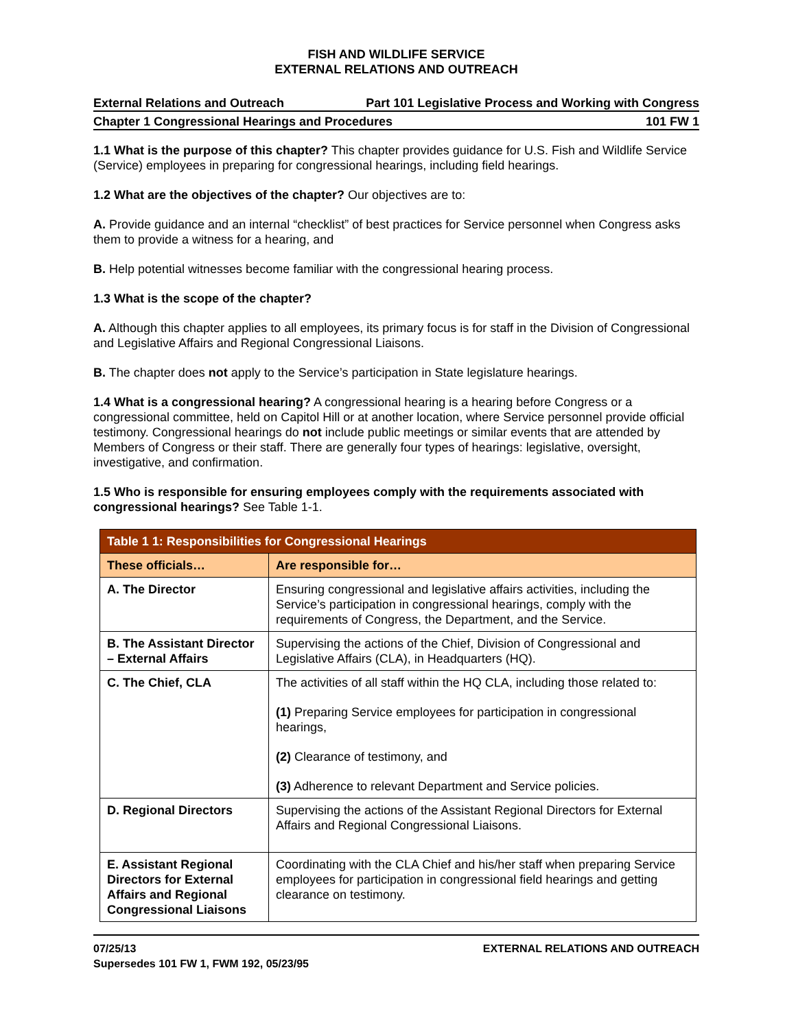FISH AND WILDLIFE SERVICE
EXTERNAL RELATIONS AND OUTREACH
External Relations and Outreach Part 101 Legislative Process and Working with Congress
Chapter 1 Congressional Hearings and Procedures 101 FW 1
1.1 What is the purpose of this chapter? This chapter provides guidance for U.S. Fish and Wildlife Service (Service) employees in preparing for congressional hearings, including field hearings.
1.2 What are the objectives of the chapter? Our objectives are to:
A. Provide guidance and an internal “checklist” of best practices for Service personnel when Congress asks them to provide a witness for a hearing, and
B. Help potential witnesses become familiar with the congressional hearing process.
1.3 What is the scope of the chapter?
A. Although this chapter applies to all employees, its primary focus is for staff in the Division of Congressional and Legislative Affairs and Regional Congressional Liaisons.
B. The chapter does not apply to the Service’s participation in State legislature hearings.
1.4 What is a congressional hearing? A congressional hearing is a hearing before Congress or a congressional committee, held on Capitol Hill or at another location, where Service personnel provide official testimony. Congressional hearings do not include public meetings or similar events that are attended by Members of Congress or their staff. There are generally four types of hearings: legislative, oversight, investigative, and confirmation.
1.5 Who is responsible for ensuring employees comply with the requirements associated with congressional hearings? See Table 1-1.
| Table 1 1: Responsibilities for Congressional Hearings | |
| --- | --- |
| These officials… | Are responsible for… |
| A. The Director | Ensuring congressional and legislative affairs activities, including the Service’s participation in congressional hearings, comply with the requirements of Congress, the Department, and the Service. |
| B. The Assistant Director – External Affairs | Supervising the actions of the Chief, Division of Congressional and Legislative Affairs (CLA), in Headquarters (HQ). |
| C. The Chief, CLA | The activities of all staff within the HQ CLA, including those related to: (1) Preparing Service employees for participation in congressional hearings, (2) Clearance of testimony, and (3) Adherence to relevant Department and Service policies. |
| D. Regional Directors | Supervising the actions of the Assistant Regional Directors for External Affairs and Regional Congressional Liaisons. |
| E. Assistant Regional Directors for External Affairs and Regional Congressional Liaisons | Coordinating with the CLA Chief and his/her staff when preparing Service employees for participation in congressional field hearings and getting clearance on testimony. |
07/25/13
Supersedes 101 FW 1, FWM 192, 05/23/95 EXTERNAL RELATIONS AND OUTREACH